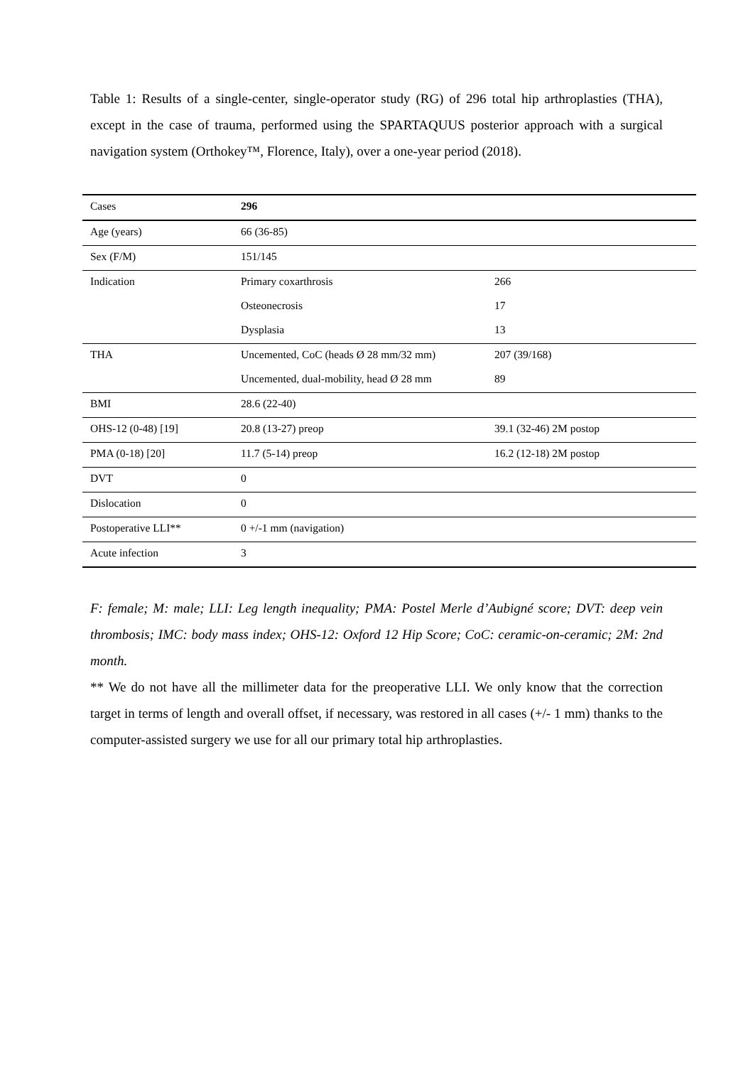Table 1: Results of a single-center, single-operator study (RG) of 296 total hip arthroplasties (THA), except in the case of trauma, performed using the SPARTAQUUS posterior approach with a surgical navigation system (Orthokey™, Florence, Italy), over a one-year period (2018).
| Cases | 296 | |
| Age (years) | 66 (36-85) | |
| Sex (F/M) | 151/145 | |
| Indication | Primary coxarthrosis | 266 |
| | Osteonecrosis | 17 |
| | Dysplasia | 13 |
| THA | Uncemented, CoC (heads Ø 28 mm/32 mm) | 207 (39/168) |
| | Uncemented, dual-mobility, head Ø 28 mm | 89 |
| BMI | 28.6 (22-40) | |
| OHS-12 (0-48) [19] | 20.8 (13-27) preop | 39.1 (32-46) 2M postop |
| PMA (0-18) [20] | 11.7 (5-14) preop | 16.2 (12-18) 2M postop |
| DVT | 0 | |
| Dislocation | 0 | |
| Postoperative LLI** | 0 +/-1 mm (navigation) | |
| Acute infection | 3 | |
F: female; M: male; LLI: Leg length inequality; PMA: Postel Merle d’Aubigné score; DVT: deep vein thrombosis; IMC: body mass index; OHS-12: Oxford 12 Hip Score; CoC: ceramic-on-ceramic; 2M: 2nd month.
** We do not have all the millimeter data for the preoperative LLI. We only know that the correction target in terms of length and overall offset, if necessary, was restored in all cases (+/- 1 mm) thanks to the computer-assisted surgery we use for all our primary total hip arthroplasties.